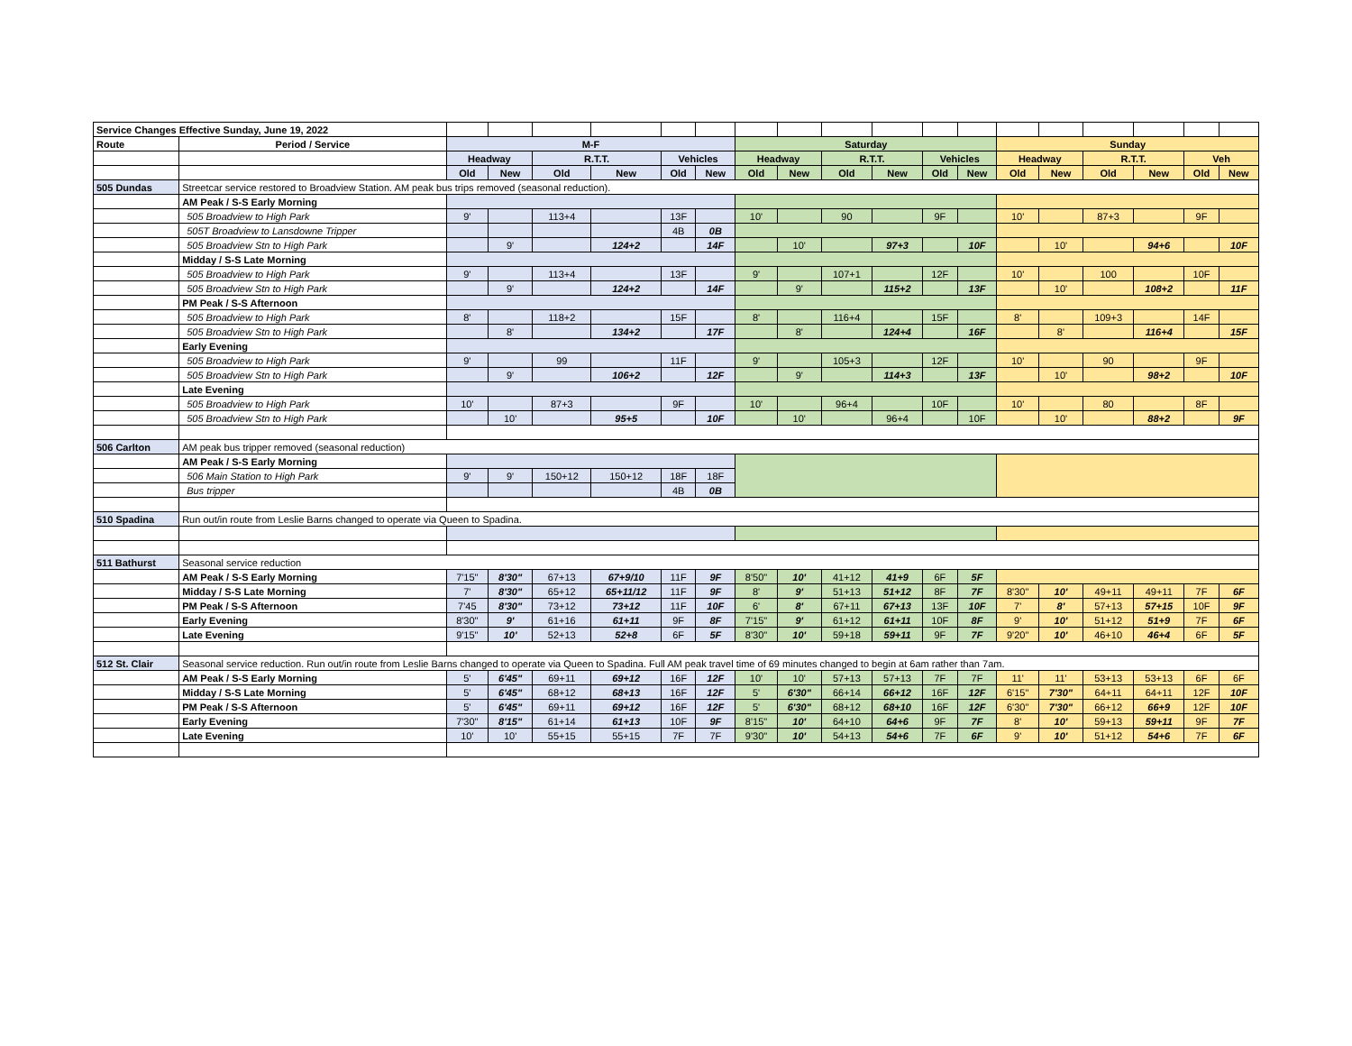| Service Changes Effective Sunday, June 19, 2022 | | | | | | | | | | | | | | | | | | | |
| Route | Period / Service | M-F | | | | | | Saturday | | | | | | Sunday | | | | | |
| | | Headway | | R.T.T. | | Vehicles | | Headway | | R.T.T. | | Vehicles | | Headway | | R.T.T. | | Veh | |
| | | Old | New | Old | New | Old | New | Old | New | Old | New | Old | New | Old | New | Old | New | Old | New |
| 505 Dundas | Streetcar service restored to Broadview Station. AM peak bus trips removed (seasonal reduction). | | | | | | | | | | | | | | | | | | |
| | AM Peak / S-S Early Morning | | | | | | | | | | | | | | | | | | |
| | 505 Broadview to High Park | 9' | | 113+4 | | 13F | | 10' | | 90 | | 9F | | 10' | | 87+3 | | 9F | |
| | 505T Broadview to Lansdowne Tripper | | | | | 4B | 0B | | | | | | | | | | | | |
| | 505 Broadview Stn to High Park | | 9' | | 124+2 | | 14F | | 10' | | 97+3 | | 10F | | 10' | | 94+6 | | 10F |
| | Midday / S-S Late Morning | | | | | | | | | | | | | | | | | | |
| | 505 Broadview to High Park | 9' | | 113+4 | | 13F | | 9' | | 107+1 | | 12F | | 10' | | 100 | | 10F | |
| | 505 Broadview Stn to High Park | | 9' | | 124+2 | | 14F | | 9' | | 115+2 | | 13F | | 10' | | 108+2 | | 11F |
| | PM Peak / S-S Afternoon | | | | | | | | | | | | | | | | | | |
| | 505 Broadview to High Park | 8' | | 118+2 | | 15F | | 8' | | 116+4 | | 15F | | 8' | | 109+3 | | 14F | |
| | 505 Broadview Stn to High Park | | 8' | | 134+2 | | 17F | | 8' | | 124+4 | | 16F | | 8' | | 116+4 | | 15F |
| | Early Evening | | | | | | | | | | | | | | | | | | |
| | 505 Broadview to High Park | 9' | | 99 | | 11F | | 9' | | 105+3 | | 12F | | 10' | | 90 | | 9F | |
| | 505 Broadview Stn to High Park | | 9' | | 106+2 | | 12F | | 9' | | 114+3 | | 13F | | 10' | | 98+2 | | 10F |
| | Late Evening | | | | | | | | | | | | | | | | | | |
| | 505 Broadview to High Park | 10' | | 87+3 | | 9F | | 10' | | 96+4 | | 10F | | 10' | | 80 | | 8F | |
| | 505 Broadview Stn to High Park | | 10' | | 95+5 | | 10F | | 10' | | 96+4 | | 10F | | 10' | | 88+2 | | 9F |
| 506 Carlton | AM peak bus tripper removed (seasonal reduction) | | | | | | | | | | | | | | | | | | |
| | AM Peak / S-S Early Morning | | | | | | | | | | | | | | | | | | |
| | 506 Main Station to High Park | 9' | 9' | 150+12 | 150+12 | 18F | 18F | | | | | | | | | | | | |
| | Bus tripper | | | | | 4B | 0B | | | | | | | | | | | | |
| 510 Spadina | Run out/in route from Leslie Barns changed to operate via Queen to Spadina. | | | | | | | | | | | | | | | | | | |
| 511 Bathurst | Seasonal service reduction | | | | | | | | | | | | | | | | | | |
| | AM Peak / S-S Early Morning | 7'15" | 8'30" | 67+13 | 67+9/10 | 11F | 9F | 8'50" | 10' | 41+12 | 41+9 | 6F | 5F | | | | | | |
| | Midday / S-S Late Morning | 7' | 8'30" | 65+12 | 65+11/12 | 11F | 9F | 8' | 9' | 51+13 | 51+12 | 8F | 7F | 8'30" | 10' | 49+11 | 49+11 | 7F | 6F |
| | PM Peak / S-S Afternoon | 7'45 | 8'30" | 73+12 | 73+12 | 11F | 10F | 6' | 8' | 67+11 | 67+13 | 13F | 10F | 7' | 8' | 57+13 | 57+15 | 10F | 9F |
| | Early Evening | 8'30" | 9' | 61+16 | 61+11 | 9F | 8F | 7'15" | 9' | 61+12 | 61+11 | 10F | 8F | 9' | 10' | 51+12 | 51+9 | 7F | 6F |
| | Late Evening | 9'15" | 10' | 52+13 | 52+8 | 6F | 5F | 8'30" | 10' | 59+18 | 59+11 | 9F | 7F | 9'20" | 10' | 46+10 | 46+4 | 6F | 5F |
| 512 St. Clair | Seasonal service reduction. Run out/in route from Leslie Barns changed to operate via Queen to Spadina. Full AM peak travel time of 69 minutes changed to begin at 6am rather than 7am. | | | | | | | | | | | | | | | | | | |
| | AM Peak / S-S Early Morning | 5' | 6'45" | 69+11 | 69+12 | 16F | 12F | 10' | 10' | 57+13 | 57+13 | 7F | 7F | 11' | 11' | 53+13 | 53+13 | 6F | 6F |
| | Midday / S-S Late Morning | 5' | 6'45" | 68+12 | 68+13 | 16F | 12F | 5' | 6'30" | 66+14 | 66+12 | 16F | 12F | 6'15" | 7'30" | 64+11 | 64+11 | 12F | 10F |
| | PM Peak / S-S Afternoon | 5' | 6'45" | 69+11 | 69+12 | 16F | 12F | 5' | 6'30" | 68+12 | 68+10 | 16F | 12F | 6'30" | 7'30" | 66+12 | 66+9 | 12F | 10F |
| | Early Evening | 7'30" | 8'15" | 61+14 | 61+13 | 10F | 9F | 8'15" | 10' | 64+10 | 64+6 | 9F | 7F | 8' | 10' | 59+13 | 59+11 | 9F | 7F |
| | Late Evening | 10' | 10' | 55+15 | 55+15 | 7F | 7F | 9'30" | 10' | 54+13 | 54+6 | 7F | 6F | 9' | 10' | 51+12 | 54+6 | 7F | 6F |